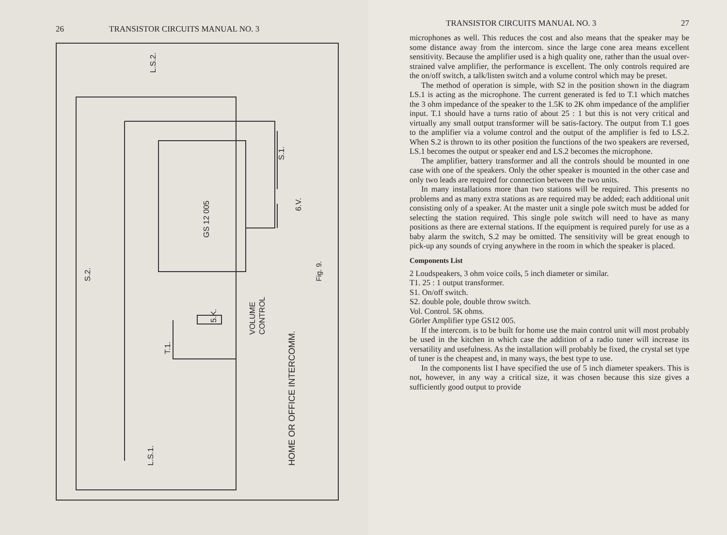26 TRANSISTOR CIRCUITS MANUAL NO. 3
L.S.2.
S.1.
GS 12 005
6.V.
S.2.
5.K.
VOLUME CONTROL
T.1.
Fig. 9.
HOME OR OFFICE INTERCOMM.
L.S.1.
TRANSISTOR CIRCUITS MANUAL NO. 3 27
microphones as well. This reduces the cost and also means that the speaker may be some distance away from the intercom. since the large cone area means excellent sensitivity. Because the amplifier used is a high quality one, rather than the usual over-strained valve amplifier, the performance is excellent. The only controls required are the on/off switch, a talk/listen switch and a volume control which may be preset.
The method of operation is simple, with S2 in the position shown in the diagram LS.1 is acting as the microphone. The current generated is fed to T.1 which matches the 3 ohm impedance of the speaker to the 1.5K to 2K ohm impedance of the amplifier input. T.1 should have a turns ratio of about 25 : 1 but this is not very critical and virtually any small output transformer will be satis-factory. The output from T.1 goes to the amplifier via a volume control and the output of the amplifier is fed to LS.2. When S.2 is thrown to its other position the functions of the two speakers are reversed, LS.1 becomes the output or speaker end and LS.2 becomes the microphone.
The amplifier, battery transformer and all the controls should be mounted in one case with one of the speakers. Only the other speaker is mounted in the other case and only two leads are required for connection between the two units.
In many installations more than two stations will be required. This presents no problems and as many extra stations as are required may be added; each additional unit consisting only of a speaker. At the master unit a single pole switch must be added for selecting the station required. This single pole switch will need to have as many positions as there are external stations. If the equipment is required purely for use as a baby alarm the switch, S.2 may be omitted. The sensitivity will be great enough to pick-up any sounds of crying anywhere in the room in which the speaker is placed.
Components List
2 Loudspeakers, 3 ohm voice coils, 5 inch diameter or similar.
T1. 25 : 1 output transformer.
S1. On/off switch.
S2. double pole, double throw switch.
Vol. Control. 5K ohms.
Görler Amplifier type GS12 005.
If the intercom. is to be built for home use the main control unit will most probably be used in the kitchen in which case the addition of a radio tuner will increase its versatility and usefulness. As the installation will probably be fixed, the crystal set type of tuner is the cheapest and, in many ways, the best type to use.
In the components list I have specified the use of 5 inch diameter speakers. This is not, however, in any way a critical size, it was chosen because this size gives a sufficiently good output to provide